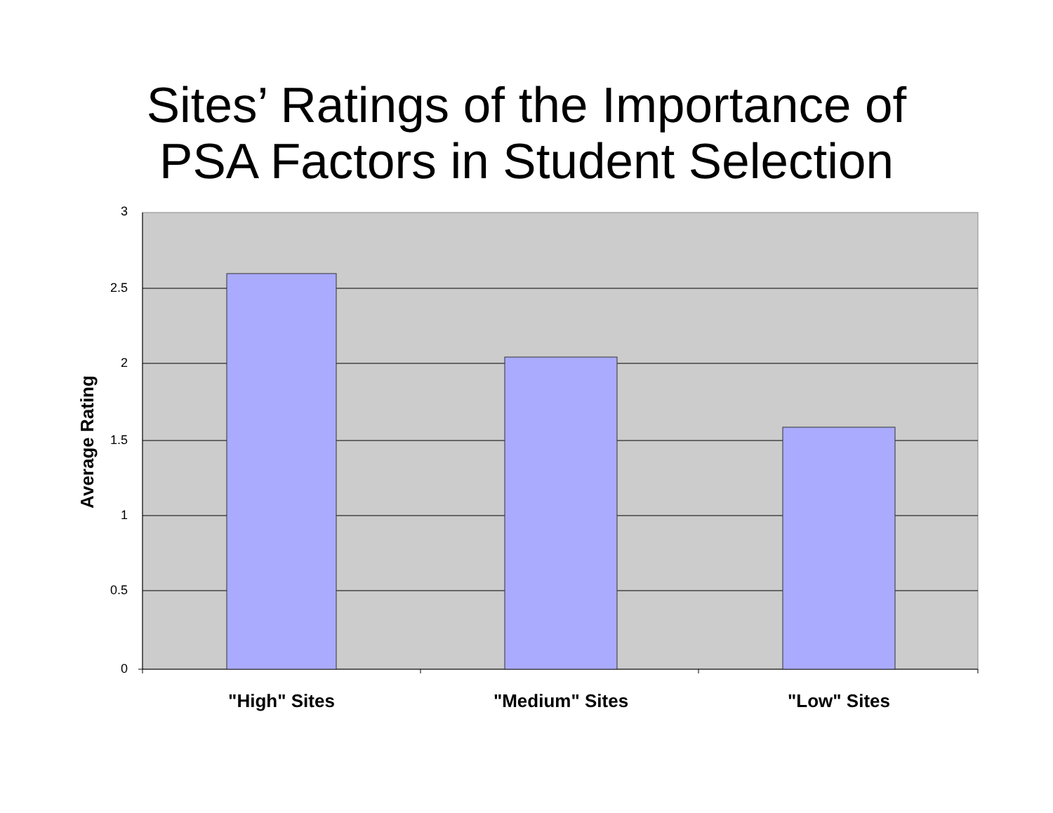Sites’ Ratings of the Importance of
PSA Factors in Student Selection
3
2.5
2
1.5
1
0.5
0
Average Rating
"High" Sites
"Medium" Sites
"Low" Sites